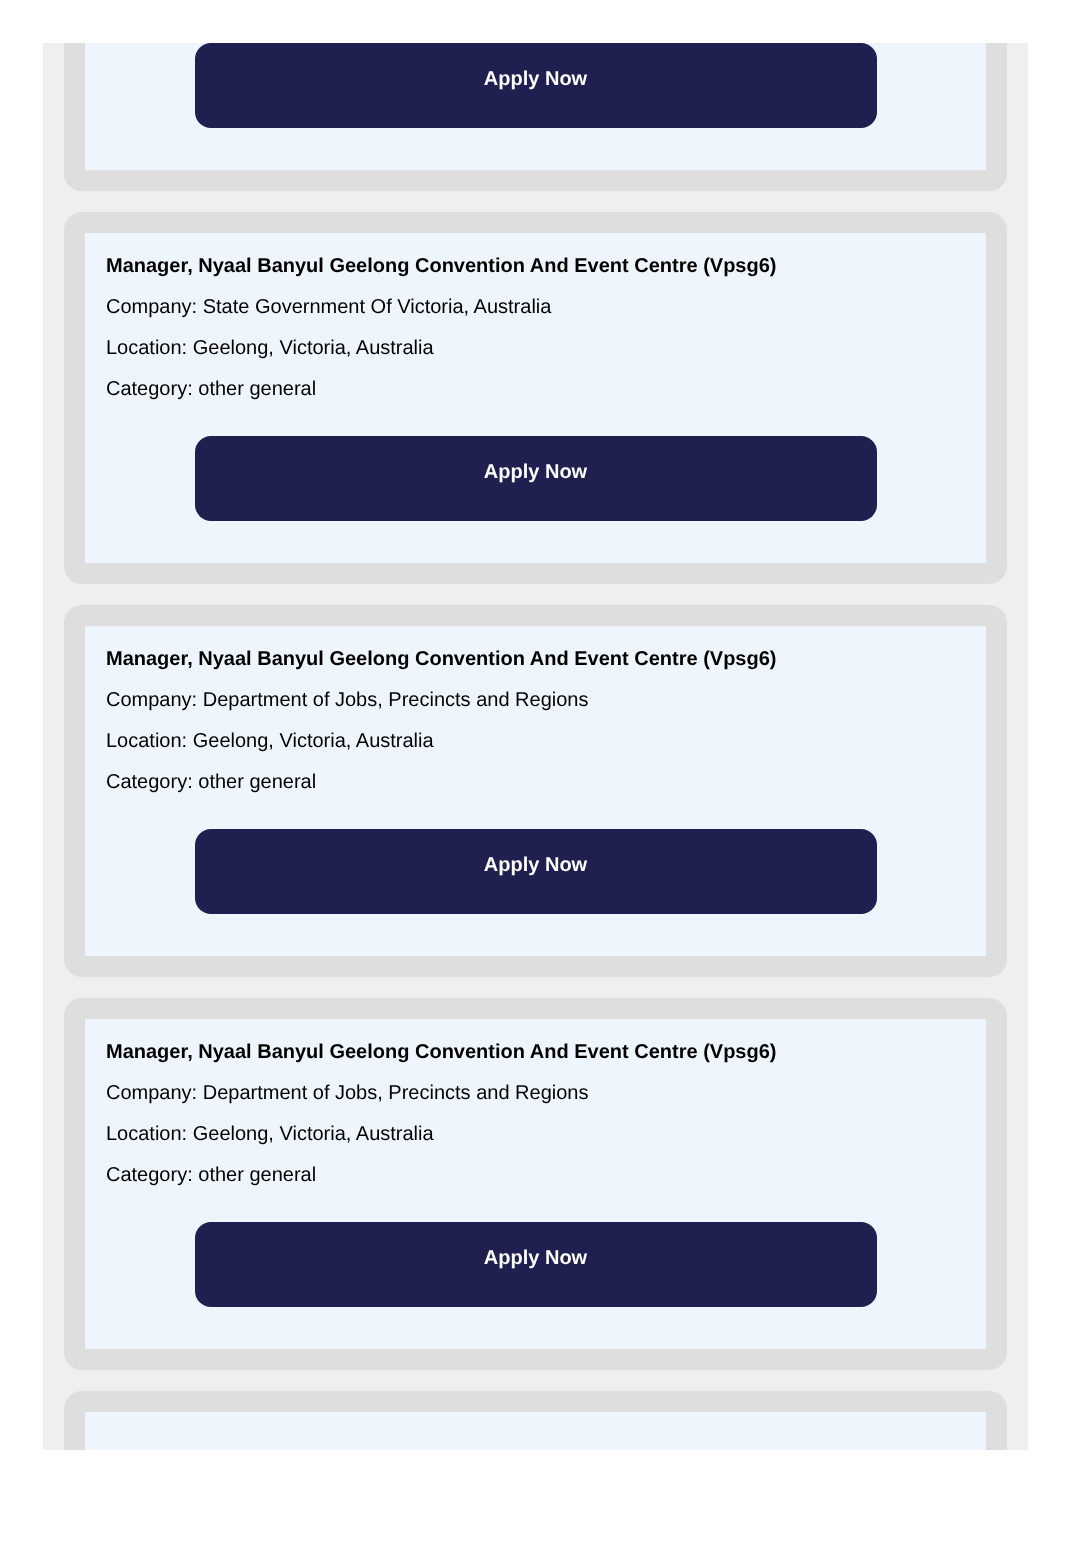Apply Now
Manager, Nyaal Banyul Geelong Convention And Event Centre (Vpsg6)
Company: State Government Of Victoria, Australia
Location: Geelong, Victoria, Australia
Category: other general
Apply Now
Manager, Nyaal Banyul Geelong Convention And Event Centre (Vpsg6)
Company: Department of Jobs, Precincts and Regions
Location: Geelong, Victoria, Australia
Category: other general
Apply Now
Manager, Nyaal Banyul Geelong Convention And Event Centre (Vpsg6)
Company: Department of Jobs, Precincts and Regions
Location: Geelong, Victoria, Australia
Category: other general
Apply Now